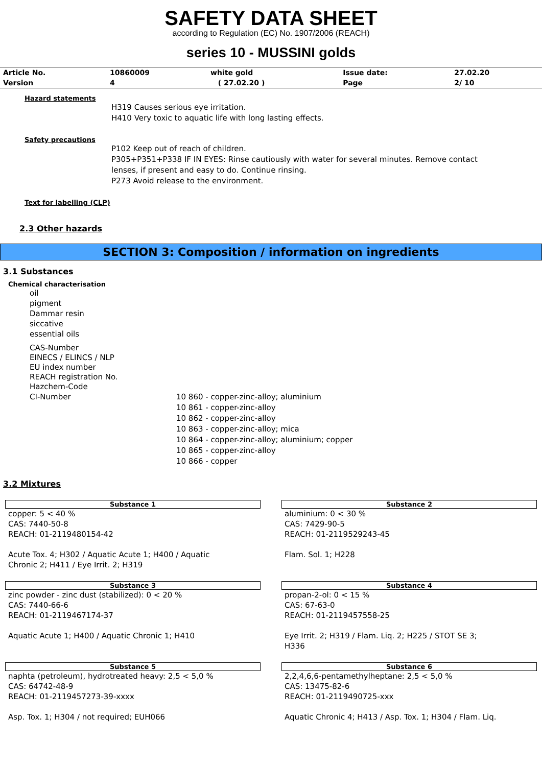SAFETY DATA SHEET
according to Regulation (EC) No. 1907/2006 (REACH)
series 10 - MUSSINI golds
| Article No. | 10860009 | white gold | Issue date: | 27.02.20 |
| Version | 4 | ( 27.02.20 ) | Page | 2/ 10 |
Hazard statements
H319 Causes serious eye irritation.
H410 Very toxic to aquatic life with long lasting effects.
Safety precautions
P102 Keep out of reach of children.
P305+P351+P338 IF IN EYES: Rinse cautiously with water for several minutes. Remove contact
lenses, if present and easy to do. Continue rinsing.
P273 Avoid release to the environment.
Text for labelling (CLP)
2.3 Other hazards
SECTION 3: Composition / information on ingredients
3.1 Substances
Chemical characterisation
oil
pigment
Dammar resin
siccative
essential oils
CAS-Number
EINECS / ELINCS / NLP
EU index number
REACH registration No.
Hazchem-Code
CI-Number 10 860 - copper-zinc-alloy; aluminium
10 861 - copper-zinc-alloy
10 862 - copper-zinc-alloy
10 863 - copper-zinc-alloy; mica
10 864 - copper-zinc-alloy; aluminium; copper
10 865 - copper-zinc-alloy
10 866 - copper
3.2 Mixtures
Substance 1
copper: 5 < 40 %
CAS: 7440-50-8
REACH: 01-2119480154-42
Acute Tox. 4; H302 / Aquatic Acute 1; H400 / Aquatic
Chronic 2; H411 / Eye Irrit. 2; H319
Substance 2
aluminium: 0 < 30 %
CAS: 7429-90-5
REACH: 01-2119529243-45
Flam. Sol. 1; H228
Substance 3
zinc powder - zinc dust (stabilized): 0 < 20 %
CAS: 7440-66-6
REACH: 01-2119467174-37
Aquatic Acute 1; H400 / Aquatic Chronic 1; H410
Substance 4
propan-2-ol: 0 < 15 %
CAS: 67-63-0
REACH: 01-2119457558-25
Eye Irrit. 2; H319 / Flam. Liq. 2; H225 / STOT SE 3;
H336
Substance 5
naphta (petroleum), hydrotreated heavy: 2,5 < 5,0 %
CAS: 64742-48-9
REACH: 01-2119457273-39-xxxx
Asp. Tox. 1; H304 / not required; EUH066
Substance 6
2,2,4,6,6-pentamethylheptane: 2,5 < 5,0 %
CAS: 13475-82-6
REACH: 01-2119490725-xxx
Aquatic Chronic 4; H413 / Asp. Tox. 1; H304 / Flam. Liq.